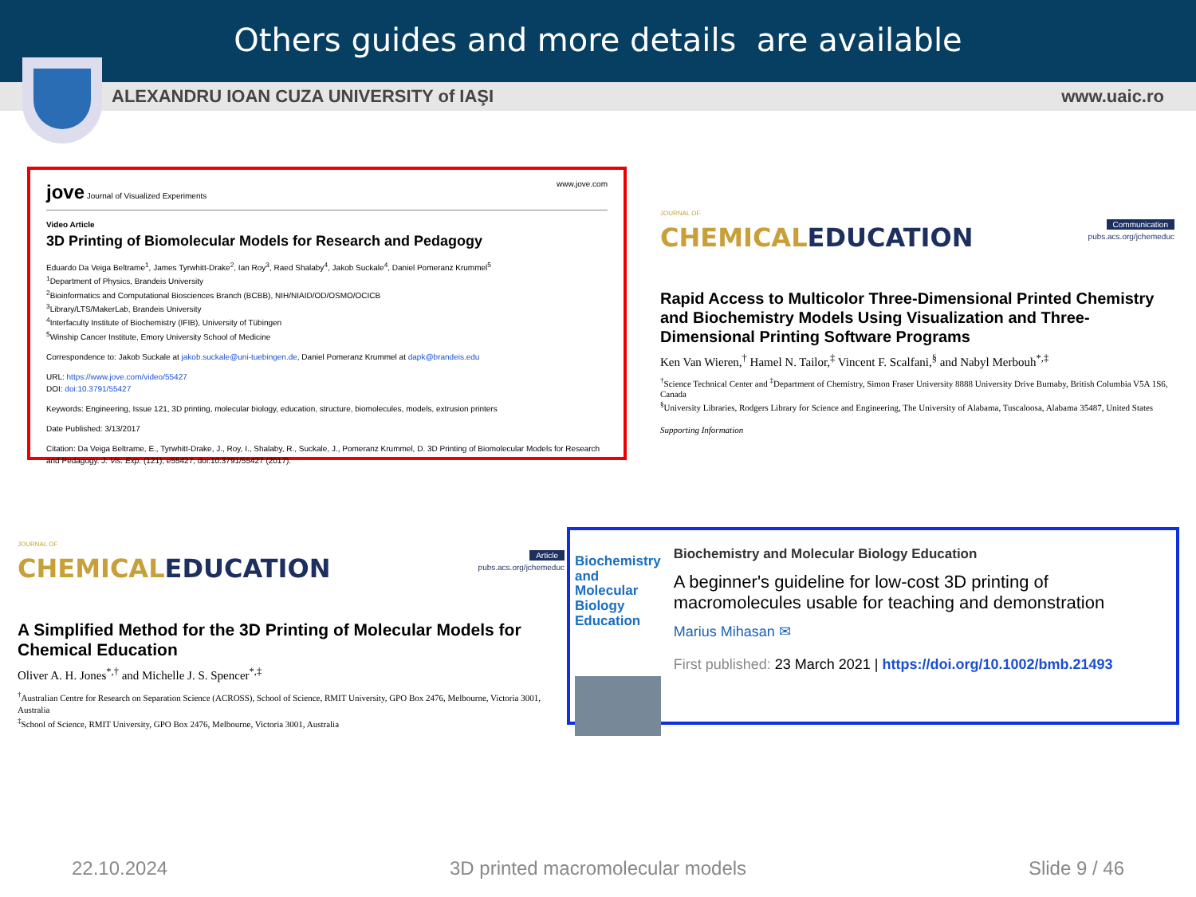Others guides and more details are available
ALEXANDRU IOAN CUZA UNIVERSITY of IAŞI www.uaic.ro
jove Journal of Visualized Experiments www.jove.com
Video Article
3D Printing of Biomolecular Models for Research and Pedagogy
Eduardo Da Veiga Beltrame<sup>1</sup>, James Tyrwhitt-Drake<sup>2</sup>, Ian Roy<sup>3</sup>, Raed Shalaby<sup>4</sup>, Jakob Suckale<sup>4</sup>, Daniel Pomeranz Krummel<sup>5</sup>
<sup>1</sup> Department of Physics, Brandeis University
<sup>2</sup> Bioinformatics and Computational Biosciences Branch (BCBB), NIH/NIAID/OD/OSMO/OCICB
<sup>3</sup> Library/LTS/MakerLab, Brandeis University
<sup>4</sup> Interfaculty Institute of Biochemistry (IFIB), University of Tübingen
<sup>5</sup> Winship Cancer Institute, Emory University School of Medicine
Correspondence to: Jakob Suckale at jakob.suckale@uni-tuebingen.de, Daniel Pomeranz Krummel at dapk@brandeis.edu
URL: https://www.jove.com/video/55427
DOI: doi:10.3791/55427
Keywords: Engineering, Issue 121, 3D printing, molecular biology, education, structure, biomolecules, models, extrusion printers
Date Published: 3/13/2017
Citation: Da Veiga Beltrame, E., Tyrwhitt-Drake, J., Roy, I., Shalaby, R., Suckale, J., Pomeranz Krummel, D. 3D Printing of Biomolecular Models for Research and Pedagogy. J. Vis. Exp. (121), e55427, doi:10.3791/55427 (2017).
JOURNAL OF
CHEMICALEDUCATION Communication
pubs.acs.org/jchemeduc
Rapid Access to Multicolor Three-Dimensional Printed Chemistry and Biochemistry Models Using Visualization and Three-Dimensional Printing Software Programs
Ken Van Wieren,<sup>†</sup> Hamel N. Tailor,<sup>‡</sup> Vincent F. Scalfani,<sup>§</sup> and Nabyl Merbouh<sup>*,‡</sup>
<sup>†</sup> Science Technical Center and <sup>‡</sup>Department of Chemistry, Simon Fraser University 8888 University Drive Burnaby, British Columbia V5A 1S6, Canada
<sup>§</sup> University Libraries, Rodgers Library for Science and Engineering, The University of Alabama, Tuscaloosa, Alabama 35487, United States
Supporting Information
JOURNAL OF
CHEMICALEDUCATION Article
pubs.acs.org/jchemeduc
A Simplified Method for the 3D Printing of Molecular Models for Chemical Education
Oliver A. H. Jones<sup>*,†</sup> and Michelle J. S. Spencer<sup>*,‡</sup>
<sup>†</sup> Australian Centre for Research on Separation Science (ACROSS), School of Science, RMIT University, GPO Box 2476, Melbourne, Victoria 3001, Australia
<sup>‡</sup> School of Science, RMIT University, GPO Box 2476, Melbourne, Victoria 3001, Australia
Biochemistry and Molecular Biology Education
Biochemistry and Molecular Biology Education
A beginner's guideline for low-cost 3D printing of macromolecules usable for teaching and demonstration
Marius Mihasan ✉
First published: 23 March 2021 | https://doi.org/10.1002/bmb.21493
22.10.2024 3D printed macromolecular models Slide 9 / 46